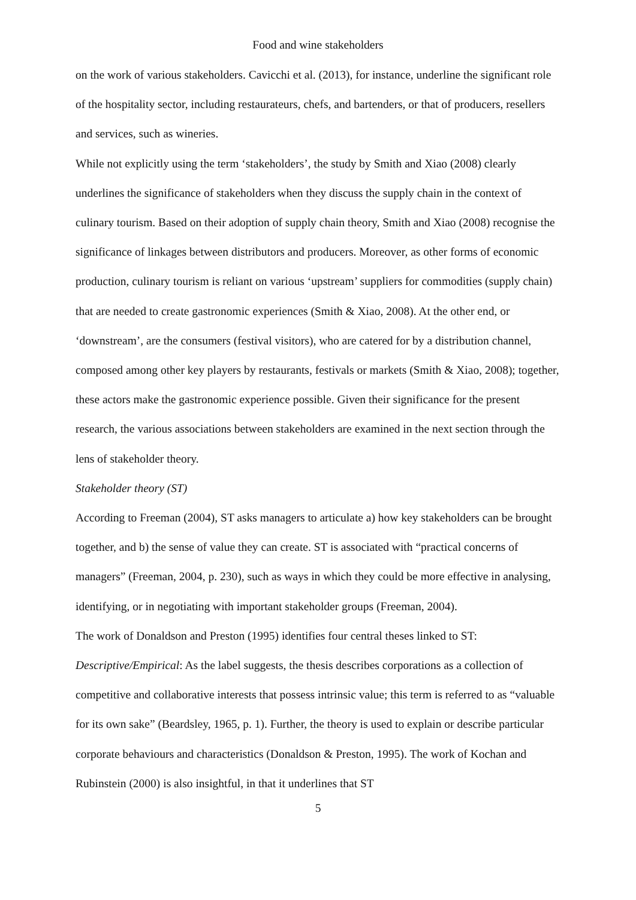Food and wine stakeholders
on the work of various stakeholders. Cavicchi et al. (2013), for instance, underline the significant role of the hospitality sector, including restaurateurs, chefs, and bartenders, or that of producers, resellers and services, such as wineries.
While not explicitly using the term ‘stakeholders’, the study by Smith and Xiao (2008) clearly underlines the significance of stakeholders when they discuss the supply chain in the context of culinary tourism. Based on their adoption of supply chain theory, Smith and Xiao (2008) recognise the significance of linkages between distributors and producers. Moreover, as other forms of economic production, culinary tourism is reliant on various ‘upstream’ suppliers for commodities (supply chain) that are needed to create gastronomic experiences (Smith & Xiao, 2008). At the other end, or ‘downstream’, are the consumers (festival visitors), who are catered for by a distribution channel, composed among other key players by restaurants, festivals or markets (Smith & Xiao, 2008); together, these actors make the gastronomic experience possible. Given their significance for the present research, the various associations between stakeholders are examined in the next section through the lens of stakeholder theory.
Stakeholder theory (ST)
According to Freeman (2004), ST asks managers to articulate a) how key stakeholders can be brought together, and b) the sense of value they can create. ST is associated with “practical concerns of managers” (Freeman, 2004, p. 230), such as ways in which they could be more effective in analysing, identifying, or in negotiating with important stakeholder groups (Freeman, 2004).
The work of Donaldson and Preston (1995) identifies four central theses linked to ST:
Descriptive/Empirical: As the label suggests, the thesis describes corporations as a collection of competitive and collaborative interests that possess intrinsic value; this term is referred to as “valuable for its own sake” (Beardsley, 1965, p. 1). Further, the theory is used to explain or describe particular corporate behaviours and characteristics (Donaldson & Preston, 1995). The work of Kochan and Rubinstein (2000) is also insightful, in that it underlines that ST
5